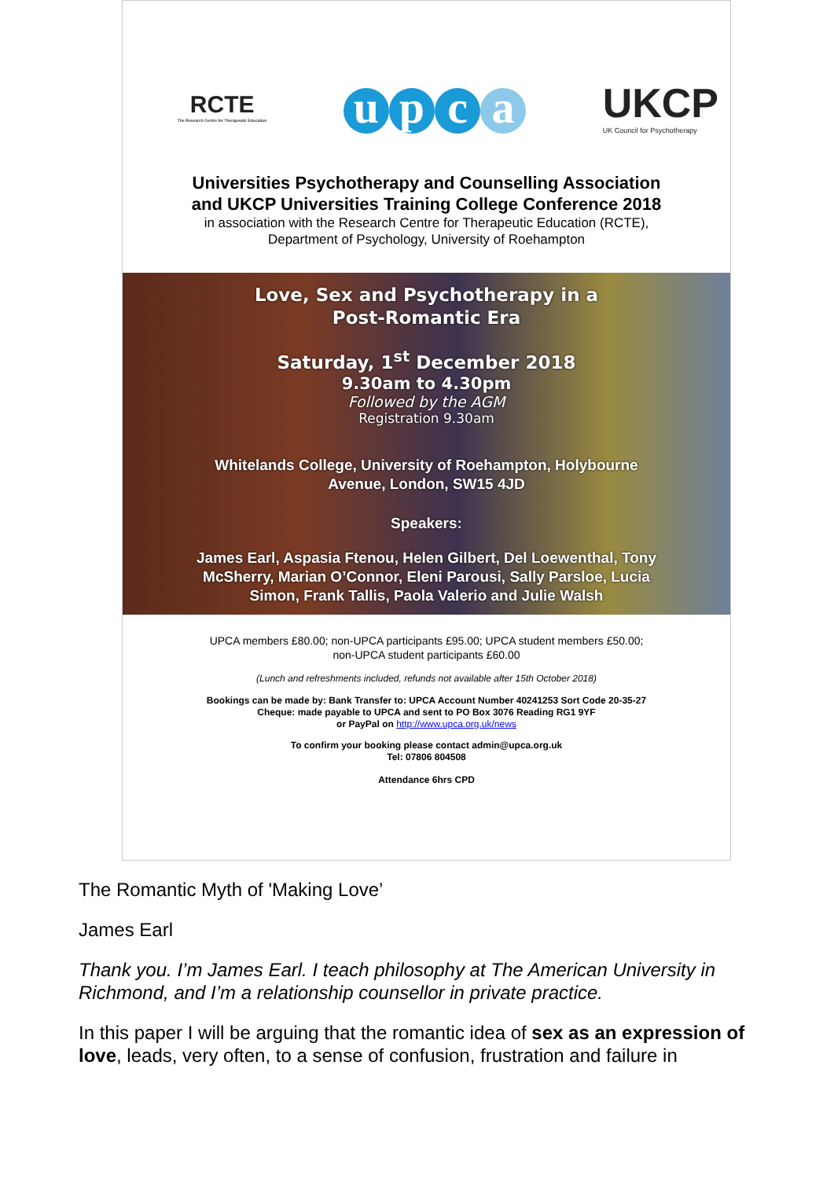RCTE
The Research Centre for Therapeutic Education
upca
UKCP
UK Council for Psychotherapy
Universities Psychotherapy and Counselling Association
and UKCP Universities Training College Conference 2018
in association with the Research Centre for Therapeutic Education (RCTE),
Department of Psychology, University of Roehampton
Love, Sex and Psychotherapy in a
Post-Romantic Era
Saturday, 1<sup>st</sup> December 2018
9.30am to 4.30pm
Followed by the AGM
Registration 9.30am
Whitelands College, University of Roehampton, Holybourne
Avenue, London, SW15 4JD
Speakers:
James Earl, Aspasia Ftenou, Helen Gilbert, Del Loewenthal, Tony
McSherry, Marian O’Connor, Eleni Parousi, Sally Parsloe, Lucia
Simon, Frank Tallis, Paola Valerio and Julie Walsh
UPCA members £80.00; non-UPCA participants £95.00; UPCA student members £50.00;
non-UPCA student participants £60.00
(Lunch and refreshments included, refunds not available after 15th October 2018)
Bookings can be made by: Bank Transfer to: UPCA Account Number 40241253 Sort Code 20-35-27
Cheque: made payable to UPCA and sent to PO Box 3076 Reading RG1 9YF
or PayPal on http://www.upca.org.uk/news
To confirm your booking please contact admin@upca.org.uk
Tel: 07806 804508
Attendance 6hrs CPD
The Romantic Myth of 'Making Love’
James Earl
Thank you. I’m James Earl. I teach philosophy at The American University in Richmond, and I’m a relationship counsellor in private practice.
In this paper I will be arguing that the romantic idea of sex as an expression of love, leads, very often, to a sense of confusion, frustration and failure in